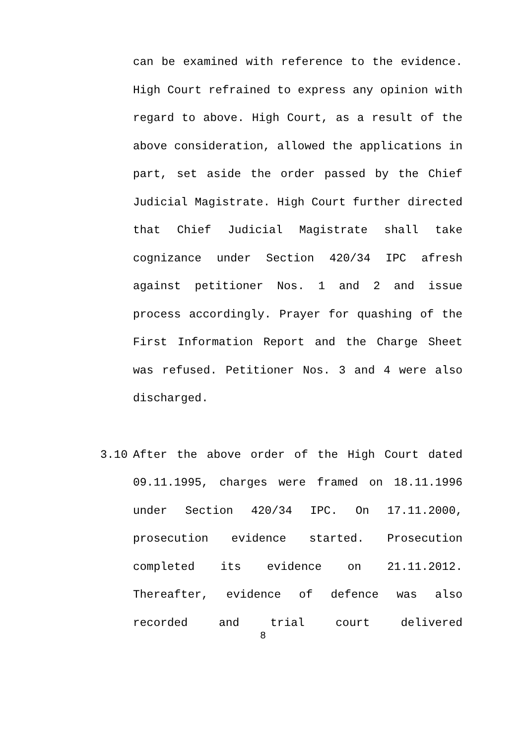can be examined with reference to the evidence. High Court refrained to express any opinion with regard to above. High Court, as a result of the above consideration, allowed the applications in part, set aside the order passed by the Chief Judicial Magistrate. High Court further directed that Chief Judicial Magistrate shall take cognizance under Section 420/34 IPC afresh against petitioner Nos. 1 and 2 and issue process accordingly. Prayer for quashing of the First Information Report and the Charge Sheet was refused. Petitioner Nos. 3 and 4 were also
discharged.
3.10 After the above order of the High Court dated 09.11.1995, charges were framed on 18.11.1996 under Section 420/34 IPC. On 17.11.2000, prosecution evidence started. Prosecution completed its evidence on 21.11.2012. Thereafter, evidence of defence was also recorded and trial court delivered
8